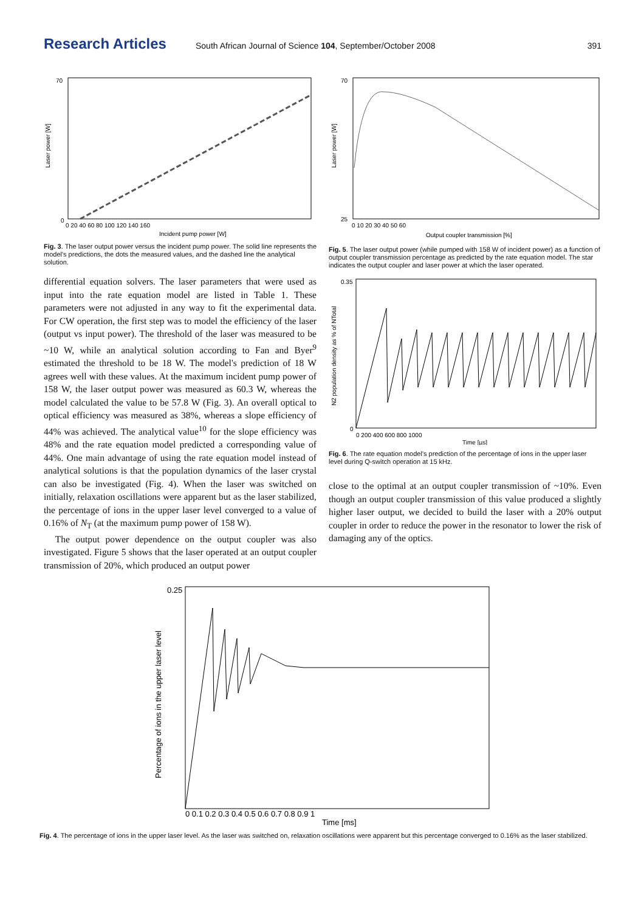Research Articles South African Journal of Science 104, September/October 2008 391
70
0
0 20 40 60 80 100 120 140 160
Incident pump power [W]
Laser power [W]
Fig. 3. The laser output power versus the incident pump power. The solid line represents the model's predictions, the dots the measured values, and the dashed line the analytical solution.
differential equation solvers. The laser parameters that were used as input into the rate equation model are listed in Table 1. These parameters were not adjusted in any way to fit the experimental data. For CW operation, the first step was to model the efficiency of the laser (output vs input power). The threshold of the laser was measured to be ~10 W, while an analytical solution according to Fan and Byer<sup>9</sup> estimated the threshold to be 18 W. The model's prediction of 18 W agrees well with these values. At the maximum incident pump power of 158 W, the laser output power was measured as 60.3 W, whereas the model calculated the value to be 57.8 W (Fig. 3). An overall optical to optical efficiency was measured as 38%, whereas a slope efficiency of 44% was achieved. The analytical value<sup>10</sup> for the slope efficiency was 48% and the rate equation model predicted a corresponding value of 44%. One main advantage of using the rate equation model instead of analytical solutions is that the population dynamics of the laser crystal can also be investigated (Fig. 4). When the laser was switched on initially, relaxation oscillations were apparent but as the laser stabilized, the percentage of ions in the upper laser level converged to a value of 0.16% of N<sub>T</sub> (at the maximum pump power of 158 W).
The output power dependence on the output coupler was also investigated. Figure 5 shows that the laser operated at an output coupler transmission of 20%, which produced an output power
70
25
0 10 20 30 40 50 60
Output coupler transmission [%]
Laser power [W]
Fig. 5. The laser output power (while pumped with 158 W of incident power) as a function of output coupler transmission percentage as predicted by the rate equation model. The star indicates the output coupler and laser power at which the laser operated.
0.35
0
0 200 400 600 800 1000
Time [µs]
N2 population density as % of NTotal
Fig. 6. The rate equation model's prediction of the percentage of ions in the upper laser level during Q-switch operation at 15 kHz.
close to the optimal at an output coupler transmission of ~10%. Even though an output coupler transmission of this value produced a slightly higher laser output, we decided to build the laser with a 20% output coupler in order to reduce the power in the resonator to lower the risk of damaging any of the optics.
0.25
0 0.1 0.2 0.3 0.4 0.5 0.6 0.7 0.8 0.9 1
Time [ms]
Percentage of ions in the upper laser level
Fig. 4. The percentage of ions in the upper laser level. As the laser was switched on, relaxation oscillations were apparent but this percentage converged to 0.16% as the laser stabilized.